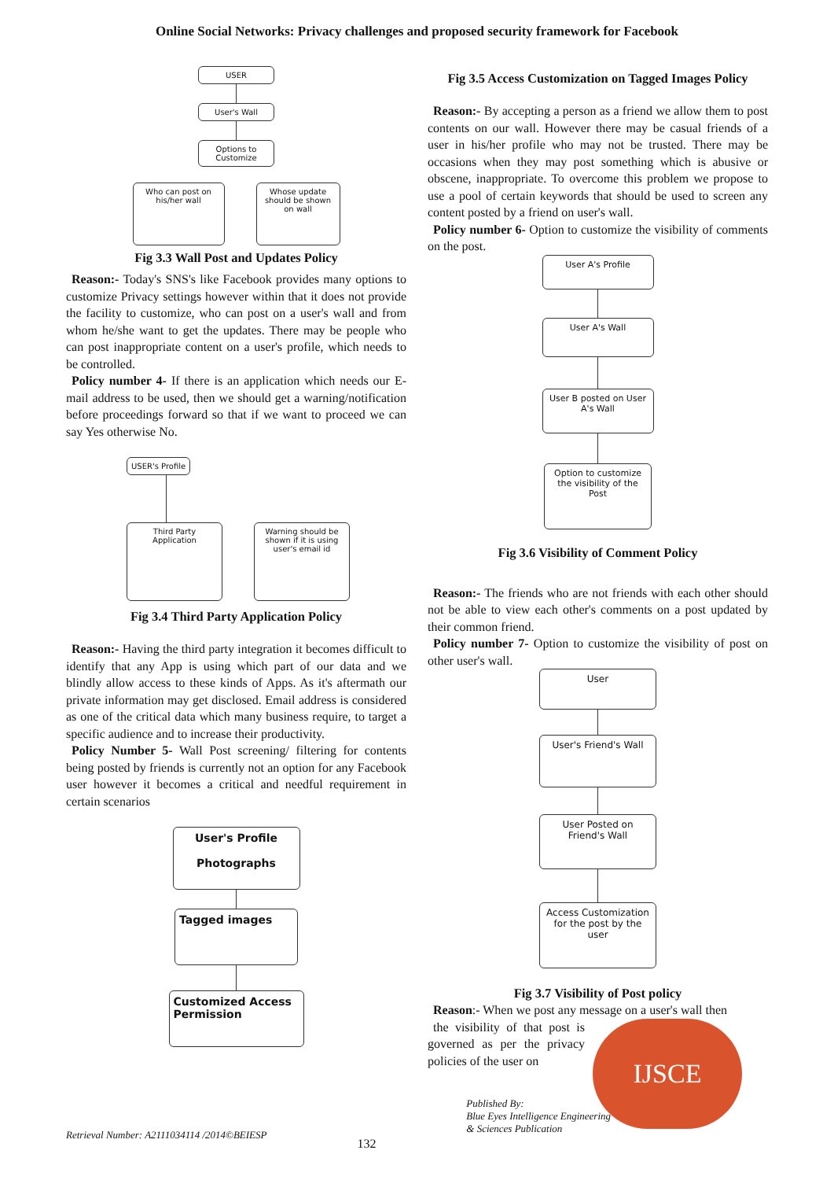Online Social Networks: Privacy challenges and proposed security framework for Facebook
USER
User's Wall
Options to Customize
Who can post on his/her wall
Whose update should be shown on wall
Fig 3.3 Wall Post and Updates Policy
Reason:- Today's SNS's like Facebook provides many options to customize Privacy settings however within that it does not provide the facility to customize, who can post on a user's wall and from whom he/she want to get the updates. There may be people who can post inappropriate content on a user's profile, which needs to be controlled.
Policy number 4- If there is an application which needs our E-mail address to be used, then we should get a warning/notification before proceedings forward so that if we want to proceed we can say Yes otherwise No.
USER's Profile
Third Party Application
Warning should be shown if it is using user's email id
Fig 3.4 Third Party Application Policy
Reason:- Having the third party integration it becomes difficult to identify that any App is using which part of our data and we blindly allow access to these kinds of Apps. As it's aftermath our private information may get disclosed. Email address is considered as one of the critical data which many business require, to target a specific audience and to increase their productivity.
Policy Number 5- Wall Post screening/ filtering for contents being posted by friends is currently not an option for any Facebook user however it becomes a critical and needful requirement in certain scenarios
User's Profile
Photographs
Tagged images
Customized Access Permission
Fig 3.5 Access Customization on Tagged Images Policy
Reason:- By accepting a person as a friend we allow them to post contents on our wall. However there may be casual friends of a user in his/her profile who may not be trusted. There may be occasions when they may post something which is abusive or obscene, inappropriate. To overcome this problem we propose to use a pool of certain keywords that should be used to screen any content posted by a friend on user's wall.
Policy number 6- Option to customize the visibility of comments on the post.
User A's Profile
User A's Wall
User B posted on User A's Wall
Option to customize the visibility of the Post
Fig 3.6 Visibility of Comment Policy
Reason:- The friends who are not friends with each other should not be able to view each other's comments on a post updated by their common friend.
Policy number 7- Option to customize the visibility of post on other user's wall.
User
User's Friend's Wall
User Posted on Friend's Wall
Access Customization for the post by the user
Fig 3.7 Visibility of Post policy
Reason:- When we post any message on a user's wall then
the visibility of that post is governed as per the privacy policies of the user on
IJSCE
Retrieval Number: A2111034114 /2014©BEIESP 132 Published By:
Blue Eyes Intelligence Engineering
& Sciences Publication